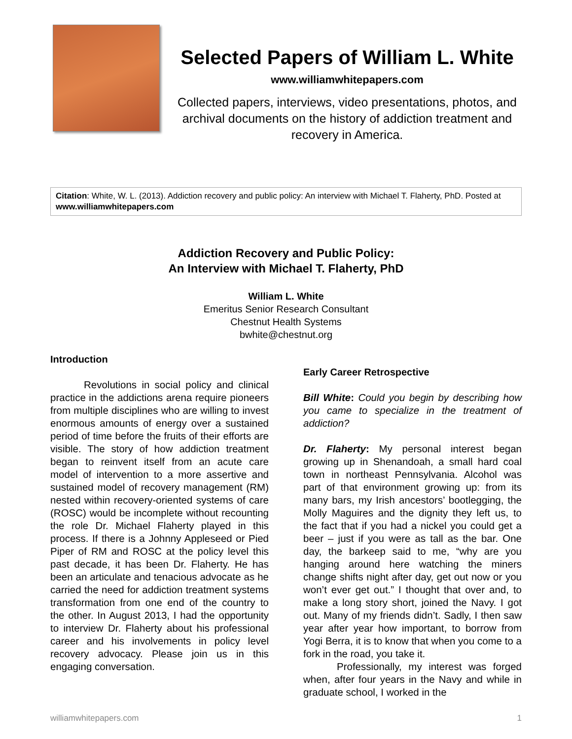Selected Papers of William L. White
www.williamwhitepapers.com
Collected papers, interviews, video presentations, photos, and archival documents on the history of addiction treatment and recovery in America.
Citation: White, W. L. (2013). Addiction recovery and public policy: An interview with Michael T. Flaherty, PhD. Posted at www.williamwhitepapers.com
Addiction Recovery and Public Policy:
An Interview with Michael T. Flaherty, PhD
William L. White
Emeritus Senior Research Consultant
Chestnut Health Systems
bwhite@chestnut.org
Introduction
Revolutions in social policy and clinical practice in the addictions arena require pioneers from multiple disciplines who are willing to invest enormous amounts of energy over a sustained period of time before the fruits of their efforts are visible. The story of how addiction treatment began to reinvent itself from an acute care model of intervention to a more assertive and sustained model of recovery management (RM) nested within recovery-oriented systems of care (ROSC) would be incomplete without recounting the role Dr. Michael Flaherty played in this process. If there is a Johnny Appleseed or Pied Piper of RM and ROSC at the policy level this past decade, it has been Dr. Flaherty. He has been an articulate and tenacious advocate as he carried the need for addiction treatment systems transformation from one end of the country to the other. In August 2013, I had the opportunity to interview Dr. Flaherty about his professional career and his involvements in policy level recovery advocacy. Please join us in this engaging conversation.
Early Career Retrospective
Bill White: Could you begin by describing how you came to specialize in the treatment of addiction?
Dr. Flaherty: My personal interest began growing up in Shenandoah, a small hard coal town in northeast Pennsylvania. Alcohol was part of that environment growing up: from its many bars, my Irish ancestors’ bootlegging, the Molly Maguires and the dignity they left us, to the fact that if you had a nickel you could get a beer – just if you were as tall as the bar. One day, the barkeep said to me, “why are you hanging around here watching the miners change shifts night after day, get out now or you won’t ever get out.” I thought that over and, to make a long story short, joined the Navy. I got out. Many of my friends didn’t. Sadly, I then saw year after year how important, to borrow from Yogi Berra, it is to know that when you come to a fork in the road, you take it.
Professionally, my interest was forged when, after four years in the Navy and while in graduate school, I worked in the
williamwhitepapers.com 1